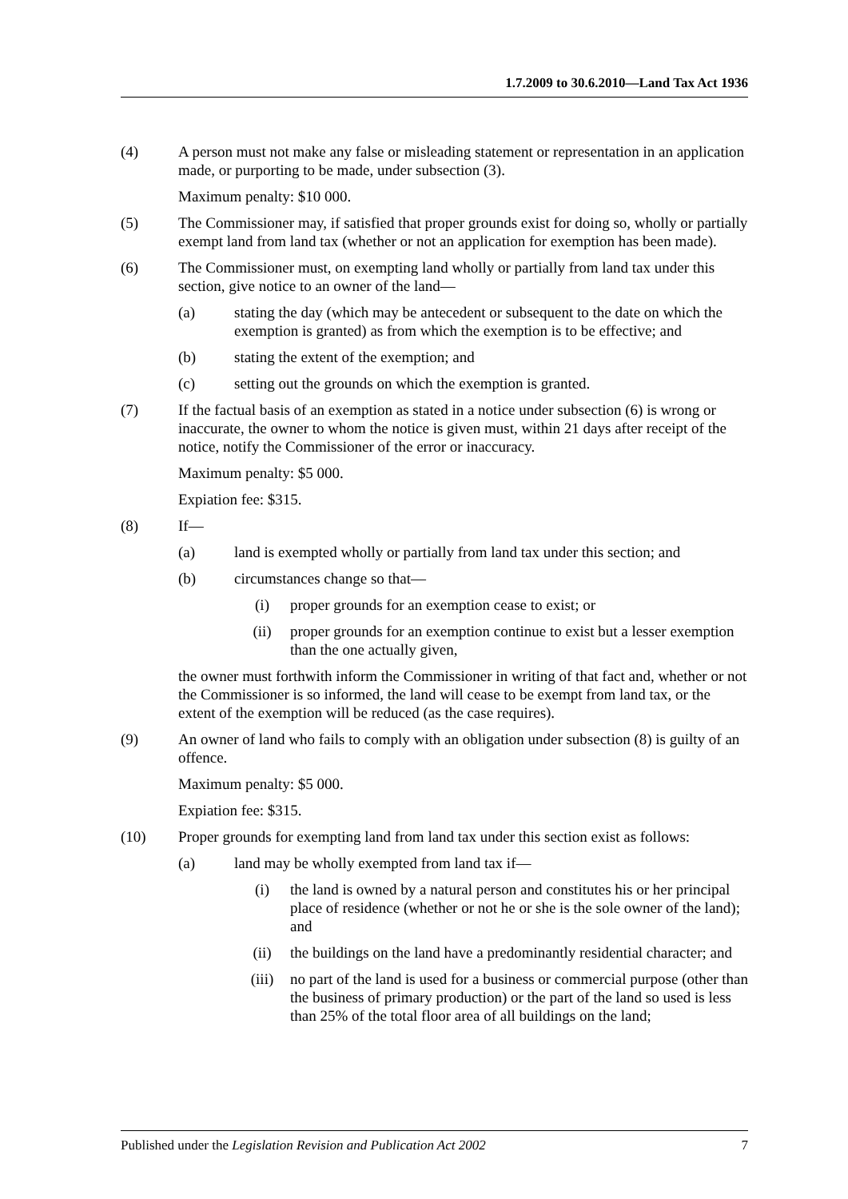1.7.2009 to 30.6.2010—Land Tax Act 1936
(4) A person must not make any false or misleading statement or representation in an application made, or purporting to be made, under subsection (3).
Maximum penalty: $10 000.
(5) The Commissioner may, if satisfied that proper grounds exist for doing so, wholly or partially exempt land from land tax (whether or not an application for exemption has been made).
(6) The Commissioner must, on exempting land wholly or partially from land tax under this section, give notice to an owner of the land—
(a) stating the day (which may be antecedent or subsequent to the date on which the exemption is granted) as from which the exemption is to be effective; and
(b) stating the extent of the exemption; and
(c) setting out the grounds on which the exemption is granted.
(7) If the factual basis of an exemption as stated in a notice under subsection (6) is wrong or inaccurate, the owner to whom the notice is given must, within 21 days after receipt of the notice, notify the Commissioner of the error or inaccuracy.
Maximum penalty: $5 000.
Expiation fee: $315.
(8) If—
(a) land is exempted wholly or partially from land tax under this section; and
(b) circumstances change so that—
(i) proper grounds for an exemption cease to exist; or
(ii) proper grounds for an exemption continue to exist but a lesser exemption than the one actually given,
the owner must forthwith inform the Commissioner in writing of that fact and, whether or not the Commissioner is so informed, the land will cease to be exempt from land tax, or the extent of the exemption will be reduced (as the case requires).
(9) An owner of land who fails to comply with an obligation under subsection (8) is guilty of an offence.
Maximum penalty: $5 000.
Expiation fee: $315.
(10) Proper grounds for exempting land from land tax under this section exist as follows:
(a) land may be wholly exempted from land tax if—
(i) the land is owned by a natural person and constitutes his or her principal place of residence (whether or not he or she is the sole owner of the land); and
(ii) the buildings on the land have a predominantly residential character; and
(iii) no part of the land is used for a business or commercial purpose (other than the business of primary production) or the part of the land so used is less than 25% of the total floor area of all buildings on the land;
Published under the Legislation Revision and Publication Act 2002 7